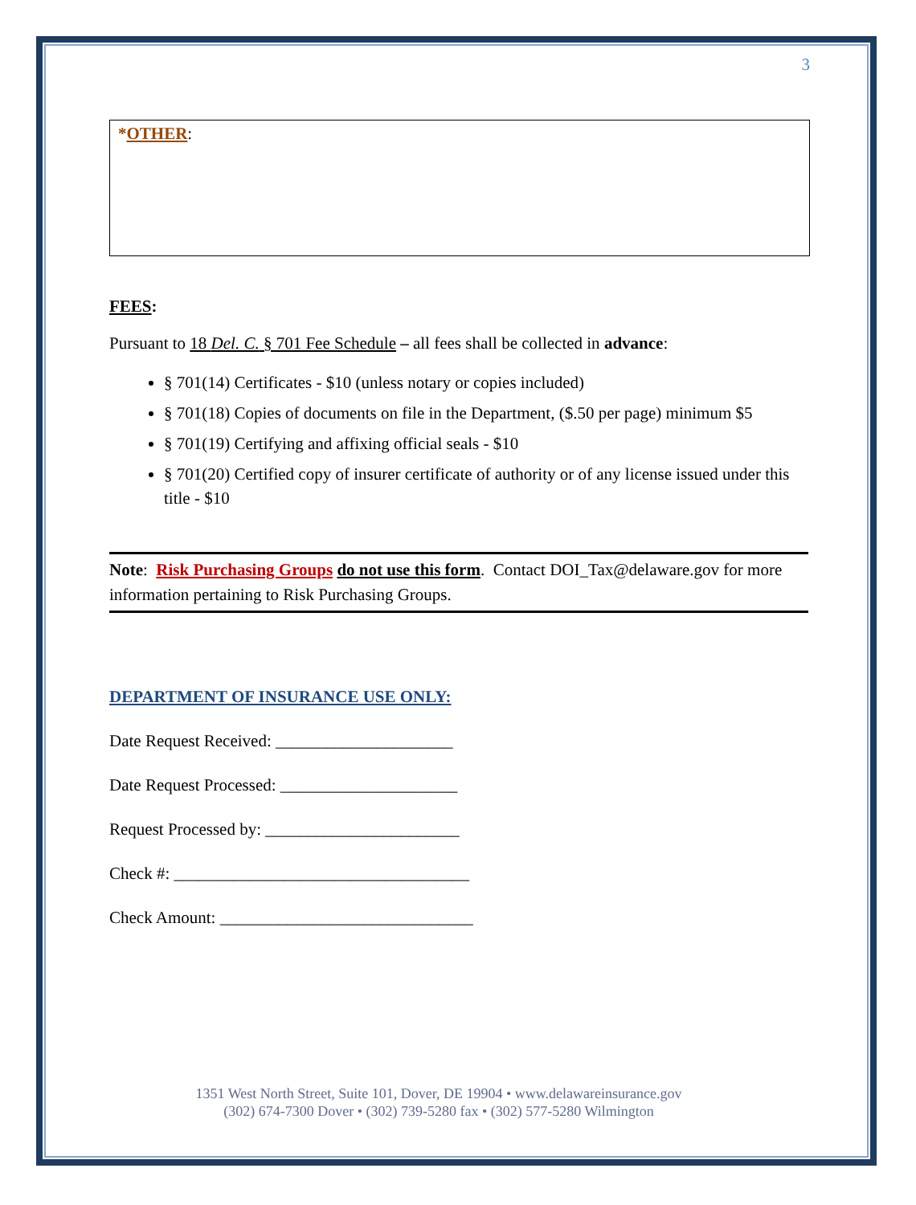3
*OTHER:
FEES:
Pursuant to 18 Del. C. § 701 Fee Schedule – all fees shall be collected in advance:
§ 701(14) Certificates - $10 (unless notary or copies included)
§ 701(18) Copies of documents on file in the Department, ($.50 per page) minimum $5
§ 701(19) Certifying and affixing official seals - $10
§ 701(20) Certified copy of insurer certificate of authority or of any license issued under this title - $10
Note: Risk Purchasing Groups do not use this form. Contact DOI_Tax@delaware.gov for more information pertaining to Risk Purchasing Groups.
DEPARTMENT OF INSURANCE USE ONLY:
Date Request Received: _____________________
Date Request Processed: _____________________
Request Processed by: _______________________
Check #: ___________________________________
Check Amount: ______________________________
1351 West North Street, Suite 101, Dover, DE 19904 • www.delawareinsurance.gov
(302) 674-7300 Dover • (302) 739-5280 fax • (302) 577-5280 Wilmington